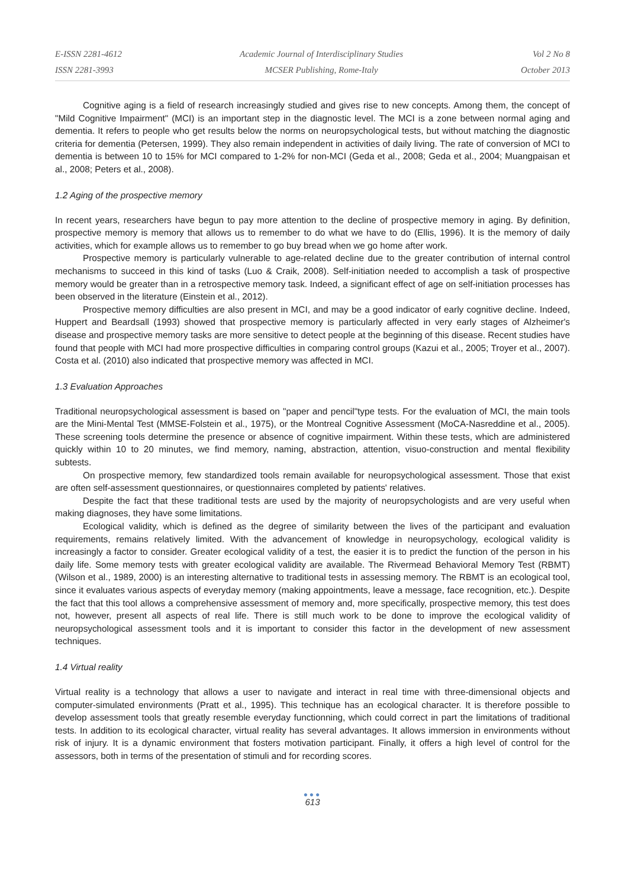E-ISSN 2281-4612
ISSN 2281-3993
Academic Journal of Interdisciplinary Studies
MCSER Publishing, Rome-Italy
Vol 2 No 8
October 2013
Cognitive aging is a field of research increasingly studied and gives rise to new concepts. Among them, the concept of "Mild Cognitive Impairment" (MCI) is an important step in the diagnostic level. The MCI is a zone between normal aging and dementia. It refers to people who get results below the norms on neuropsychological tests, but without matching the diagnostic criteria for dementia (Petersen, 1999). They also remain independent in activities of daily living. The rate of conversion of MCI to dementia is between 10 to 15% for MCI compared to 1-2% for non-MCI (Geda et al., 2008; Geda et al., 2004; Muangpaisan et al., 2008; Peters et al., 2008).
1.2 Aging of the prospective memory
In recent years, researchers have begun to pay more attention to the decline of prospective memory in aging. By definition, prospective memory is memory that allows us to remember to do what we have to do (Ellis, 1996). It is the memory of daily activities, which for example allows us to remember to go buy bread when we go home after work.
Prospective memory is particularly vulnerable to age-related decline due to the greater contribution of internal control mechanisms to succeed in this kind of tasks (Luo & Craik, 2008). Self-initiation needed to accomplish a task of prospective memory would be greater than in a retrospective memory task. Indeed, a significant effect of age on self-initiation processes has been observed in the literature (Einstein et al., 2012).
Prospective memory difficulties are also present in MCI, and may be a good indicator of early cognitive decline. Indeed, Huppert and Beardsall (1993) showed that prospective memory is particularly affected in very early stages of Alzheimer's disease and prospective memory tasks are more sensitive to detect people at the beginning of this disease. Recent studies have found that people with MCI had more prospective difficulties in comparing control groups (Kazui et al., 2005; Troyer et al., 2007). Costa et al. (2010) also indicated that prospective memory was affected in MCI.
1.3 Evaluation Approaches
Traditional neuropsychological assessment is based on "paper and pencil"type tests. For the evaluation of MCI, the main tools are the Mini-Mental Test (MMSE-Folstein et al., 1975), or the Montreal Cognitive Assessment (MoCA-Nasreddine et al., 2005). These screening tools determine the presence or absence of cognitive impairment. Within these tests, which are administered quickly within 10 to 20 minutes, we find memory, naming, abstraction, attention, visuo-construction and mental flexibility subtests.
On prospective memory, few standardized tools remain available for neuropsychological assessment. Those that exist are often self-assessment questionnaires, or questionnaires completed by patients' relatives.
Despite the fact that these traditional tests are used by the majority of neuropsychologists and are very useful when making diagnoses, they have some limitations.
Ecological validity, which is defined as the degree of similarity between the lives of the participant and evaluation requirements, remains relatively limited. With the advancement of knowledge in neuropsychology, ecological validity is increasingly a factor to consider. Greater ecological validity of a test, the easier it is to predict the function of the person in his daily life. Some memory tests with greater ecological validity are available. The Rivermead Behavioral Memory Test (RBMT) (Wilson et al., 1989, 2000) is an interesting alternative to traditional tests in assessing memory. The RBMT is an ecological tool, since it evaluates various aspects of everyday memory (making appointments, leave a message, face recognition, etc.). Despite the fact that this tool allows a comprehensive assessment of memory and, more specifically, prospective memory, this test does not, however, present all aspects of real life. There is still much work to be done to improve the ecological validity of neuropsychological assessment tools and it is important to consider this factor in the development of new assessment techniques.
1.4 Virtual reality
Virtual reality is a technology that allows a user to navigate and interact in real time with three-dimensional objects and computer-simulated environments (Pratt et al., 1995). This technique has an ecological character. It is therefore possible to develop assessment tools that greatly resemble everyday functionning, which could correct in part the limitations of traditional tests. In addition to its ecological character, virtual reality has several advantages. It allows immersion in environments without risk of injury. It is a dynamic environment that fosters motivation participant. Finally, it offers a high level of control for the assessors, both in terms of the presentation of stimuli and for recording scores.
●●●
613